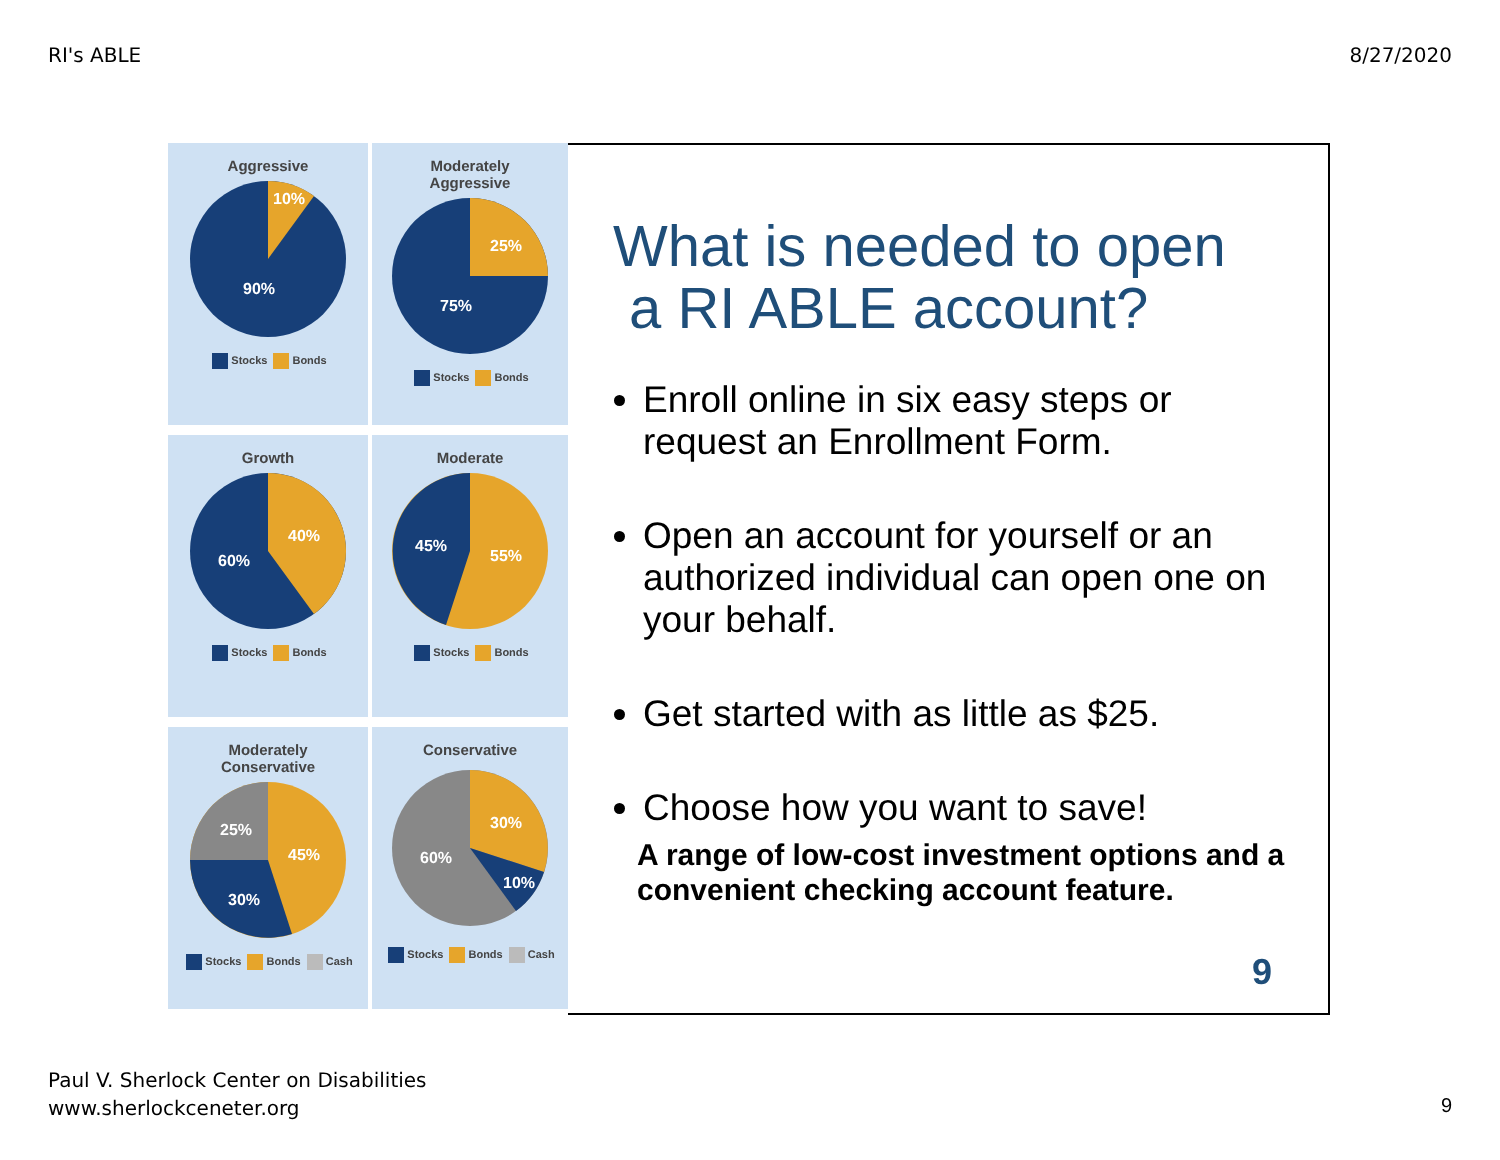RI's ABLE 8/27/2020
Aggressive
90%
10%
Stocks Bonds
Moderately
Aggressive
75%
25%
Stocks Bonds
Growth
60%
40%
Stocks Bonds
Moderate
45%
55%
Stocks Bonds
Moderately
Conservative
25%
30%
45%
Stocks Bonds Cash
Conservative
60%
30%
10%
Stocks Bonds Cash
What is needed to open
a RI ABLE account?
Enroll online in six easy steps or request an Enrollment Form.
Open an account for yourself or an authorized individual can open one on your behalf.
Get started with as little as $25.
Choose how you want to save!
A range of low-cost investment options and a convenient checking account feature.
9
Paul V. Sherlock Center on Disabilities
www.sherlockceneter.org
9